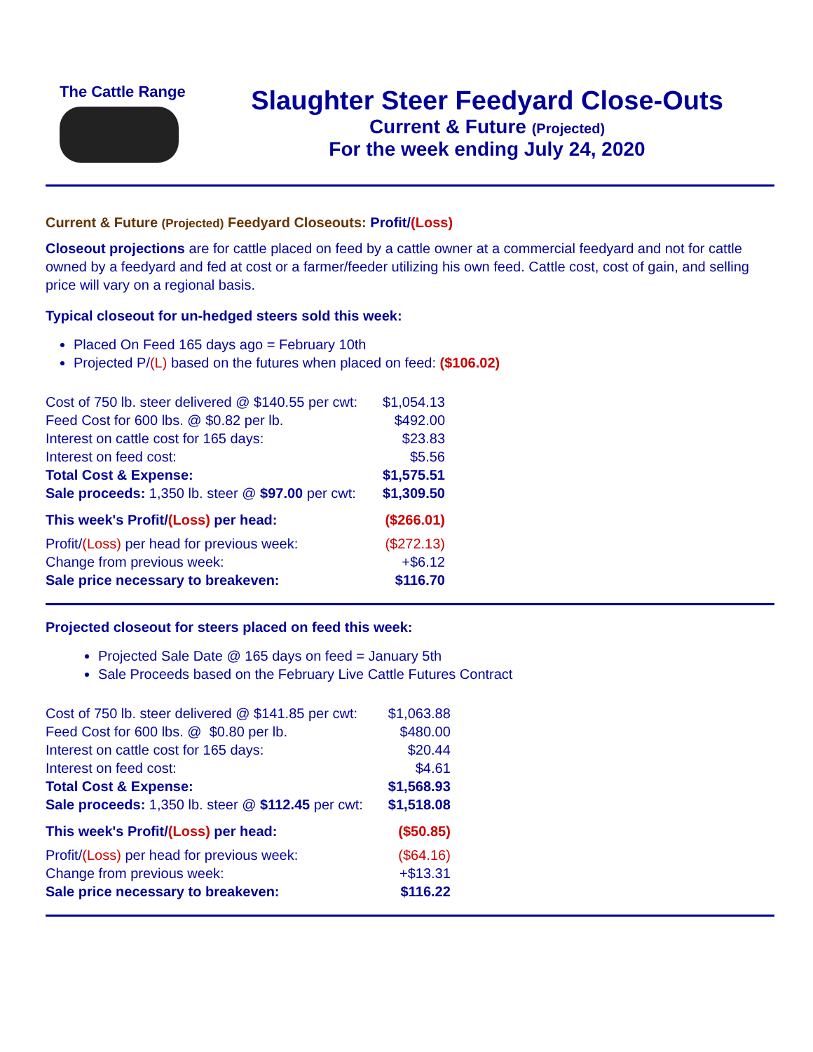The Cattle Range
Slaughter Steer Feedyard Close-Outs
Current & Future (Projected)
For the week ending July 24, 2020
Current & Future (Projected) Feedyard Closeouts: Profit/(Loss)
Closeout projections are for cattle placed on feed by a cattle owner at a commercial feedyard and not for cattle owned by a feedyard and fed at cost or a farmer/feeder utilizing his own feed. Cattle cost, cost of gain, and selling price will vary on a regional basis.
Typical closeout for un-hedged steers sold this week:
Placed On Feed 165 days ago = February 10th
Projected P/(L) based on the futures when placed on feed: ($106.02)
| Cost of 750 lb. steer delivered @ $140.55 per cwt: | $1,054.13 |
| Feed Cost for 600 lbs. @ $0.82 per lb. | $492.00 |
| Interest on cattle cost for 165 days: | $23.83 |
| Interest on feed cost: | $5.56 |
| Total Cost & Expense: | $1,575.51 |
| Sale proceeds: 1,350 lb. steer @ $97.00 per cwt: | $1,309.50 |
| This week's Profit/ (Loss) per head: | ($266.01) |
| Profit/ (Loss) per head for previous week: | ($272.13) |
| Change from previous week: | +$6.12 |
| Sale price necessary to breakeven: | $116.70 |
Projected closeout for steers placed on feed this week:
Projected Sale Date @ 165 days on feed = January 5th
Sale Proceeds based on the February Live Cattle Futures Contract
| Cost of 750 lb. steer delivered @ $141.85 per cwt: | $1,063.88 |
| Feed Cost for 600 lbs. @ $0.80 per lb. | $480.00 |
| Interest on cattle cost for 165 days: | $20.44 |
| Interest on feed cost: | $4.61 |
| Total Cost & Expense: | $1,568.93 |
| Sale proceeds: 1,350 lb. steer @ $112.45 per cwt: | $1,518.08 |
| This week's Profit/ (Loss) per head: | ($50.85) |
| Profit/ (Loss) per head for previous week: | ($64.16) |
| Change from previous week: | +$13.31 |
| Sale price necessary to breakeven: | $116.22 |